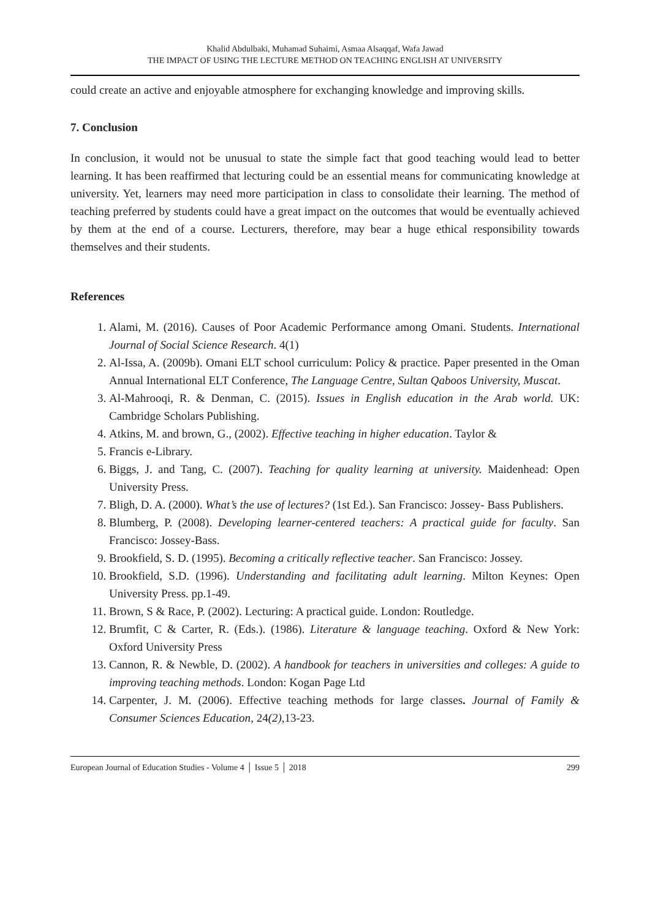Khalid Abdulbaki, Muhamad Suhaimi, Asmaa Alsaqqaf, Wafa Jawad
THE IMPACT OF USING THE LECTURE METHOD ON TEACHING ENGLISH AT UNIVERSITY
could create an active and enjoyable atmosphere for exchanging knowledge and improving skills.
7. Conclusion
In conclusion, it would not be unusual to state the simple fact that good teaching would lead to better learning. It has been reaffirmed that lecturing could be an essential means for communicating knowledge at university. Yet, learners may need more participation in class to consolidate their learning. The method of teaching preferred by students could have a great impact on the outcomes that would be eventually achieved by them at the end of a course. Lecturers, therefore, may bear a huge ethical responsibility towards themselves and their students.
References
1. Alami, M. (2016). Causes of Poor Academic Performance among Omani. Students. International Journal of Social Science Research. 4(1)
2. Al-Issa, A. (2009b). Omani ELT school curriculum: Policy & practice. Paper presented in the Oman Annual International ELT Conference, The Language Centre, Sultan Qaboos University, Muscat.
3. Al-Mahrooqi, R. & Denman, C. (2015). Issues in English education in the Arab world. UK: Cambridge Scholars Publishing.
4. Atkins, M. and brown, G., (2002). Effective teaching in higher education. Taylor &
5. Francis e-Library.
6. Biggs, J. and Tang, C. (2007). Teaching for quality learning at university. Maidenhead: Open University Press.
7. Bligh, D. A. (2000). What’s the use of lectures? (1st Ed.). San Francisco: Jossey- Bass Publishers.
8. Blumberg, P. (2008). Developing learner-centered teachers: A practical guide for faculty. San Francisco: Jossey-Bass.
9. Brookfield, S. D. (1995). Becoming a critically reflective teacher. San Francisco: Jossey.
10. Brookfield, S.D. (1996). Understanding and facilitating adult learning. Milton Keynes: Open University Press. pp.1-49.
11. Brown, S & Race, P. (2002). Lecturing: A practical guide. London: Routledge.
12. Brumfit, C & Carter, R. (Eds.). (1986). Literature & language teaching. Oxford & New York: Oxford University Press
13. Cannon, R. & Newble, D. (2002). A handbook for teachers in universities and colleges: A guide to improving teaching methods. London: Kogan Page Ltd
14. Carpenter, J. M. (2006). Effective teaching methods for large classes. Journal of Family & Consumer Sciences Education, 24(2), 13-23.
European Journal of Education Studies - Volume 4 │ Issue 5 │ 2018 299